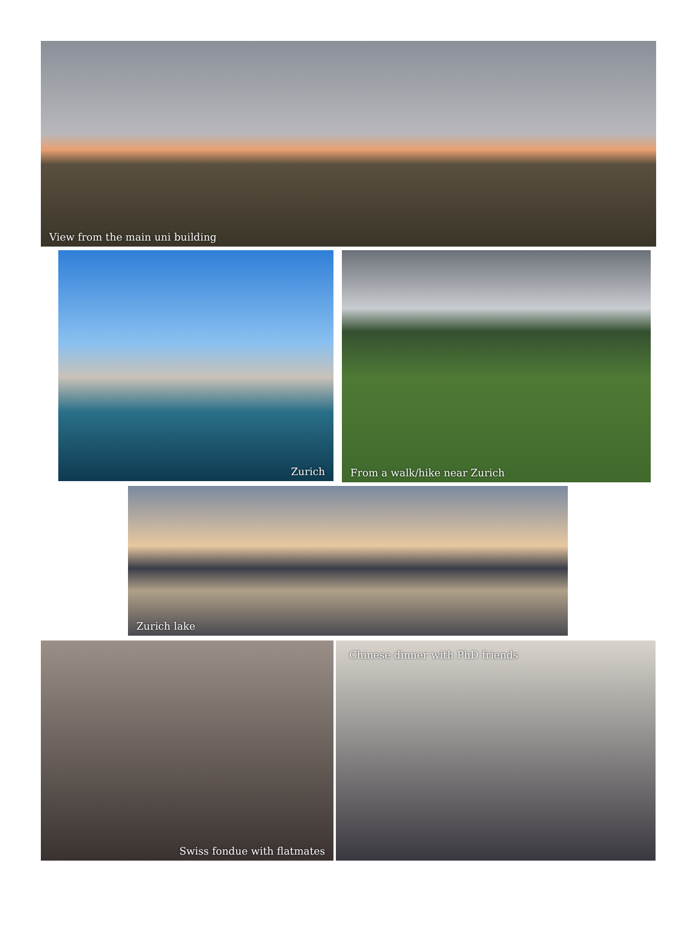View from the main uni building
Zurich
From a walk/hike near Zurich
Zurich lake
Swiss fondue with flatmates
Chinese dinner with PhD friends